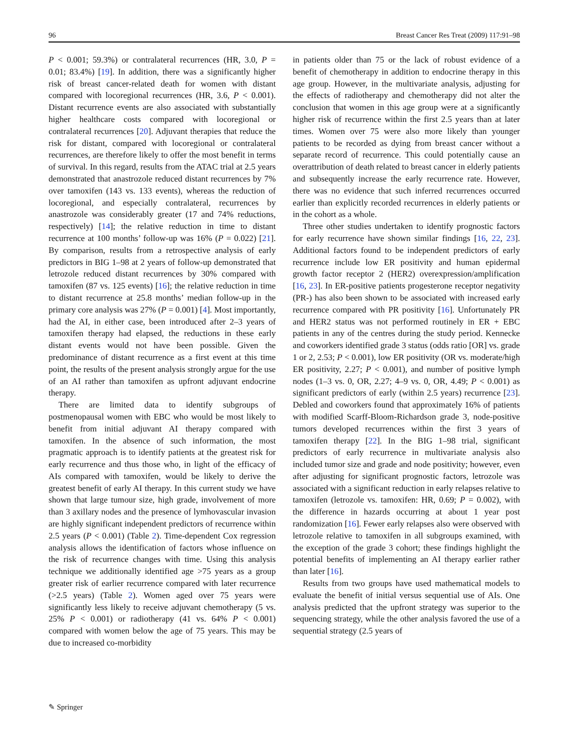96 Breast Cancer Res Treat (2009) 117:91–98
P < 0.001; 59.3%) or contralateral recurrences (HR, 3.0, P = 0.01; 83.4%) [19]. In addition, there was a significantly higher risk of breast cancer-related death for women with distant compared with locoregional recurrences (HR, 3.6, P < 0.001). Distant recurrence events are also associated with substantially higher healthcare costs compared with locoregional or contralateral recurrences [20]. Adjuvant therapies that reduce the risk for distant, compared with locoregional or contralateral recurrences, are therefore likely to offer the most benefit in terms of survival. In this regard, results from the ATAC trial at 2.5 years demonstrated that anastrozole reduced distant recurrences by 7% over tamoxifen (143 vs. 133 events), whereas the reduction of locoregional, and especially contralateral, recurrences by anastrozole was considerably greater (17 and 74% reductions, respectively) [14]; the relative reduction in time to distant recurrence at 100 months’ follow-up was 16% (P = 0.022) [21]. By comparison, results from a retrospective analysis of early predictors in BIG 1–98 at 2 years of follow-up demonstrated that letrozole reduced distant recurrences by 30% compared with tamoxifen (87 vs. 125 events) [16]; the relative reduction in time to distant recurrence at 25.8 months’ median follow-up in the primary core analysis was 27% (P = 0.001) [4]. Most importantly, had the AI, in either case, been introduced after 2–3 years of tamoxifen therapy had elapsed, the reductions in these early distant events would not have been possible. Given the predominance of distant recurrence as a first event at this time point, the results of the present analysis strongly argue for the use of an AI rather than tamoxifen as upfront adjuvant endocrine therapy.
There are limited data to identify subgroups of postmenopausal women with EBC who would be most likely to benefit from initial adjuvant AI therapy compared with tamoxifen. In the absence of such information, the most pragmatic approach is to identify patients at the greatest risk for early recurrence and thus those who, in light of the efficacy of AIs compared with tamoxifen, would be likely to derive the greatest benefit of early AI therapy. In this current study we have shown that large tumour size, high grade, involvement of more than 3 axillary nodes and the presence of lymhovascular invasion are highly significant independent predictors of recurrence within 2.5 years (P < 0.001) (Table 2). Time-dependent Cox regression analysis allows the identification of factors whose influence on the risk of recurrence changes with time. Using this analysis technique we additionally identified age >75 years as a group greater risk of earlier recurrence compared with later recurrence (>2.5 years) (Table 2). Women aged over 75 years were significantly less likely to receive adjuvant chemotherapy (5 vs. 25% P < 0.001) or radiotherapy (41 vs. 64% P < 0.001) compared with women below the age of 75 years. This may be due to increased co-morbidity
in patients older than 75 or the lack of robust evidence of a benefit of chemotherapy in addition to endocrine therapy in this age group. However, in the multivariate analysis, adjusting for the effects of radiotherapy and chemotherapy did not alter the conclusion that women in this age group were at a significantly higher risk of recurrence within the first 2.5 years than at later times. Women over 75 were also more likely than younger patients to be recorded as dying from breast cancer without a separate record of recurrence. This could potentially cause an overattribution of death related to breast cancer in elderly patients and subsequently increase the early recurrence rate. However, there was no evidence that such inferred recurrences occurred earlier than explicitly recorded recurrences in elderly patients or in the cohort as a whole.
Three other studies undertaken to identify prognostic factors for early recurrence have shown similar findings [16, 22, 23]. Additional factors found to be independent predictors of early recurrence include low ER positivity and human epidermal growth factor receptor 2 (HER2) overexpression/amplification [16, 23]. In ER-positive patients progesterone receptor negativity (PR-) has also been shown to be associated with increased early recurrence compared with PR positivity [16]. Unfortunately PR and HER2 status was not performed routinely in ER + EBC patients in any of the centres during the study period. Kennecke and coworkers identified grade 3 status (odds ratio [OR] vs. grade 1 or 2, 2.53; P < 0.001), low ER positivity (OR vs. moderate/high ER positivity, 2.27; P < 0.001), and number of positive lymph nodes (1–3 vs. 0, OR, 2.27; 4–9 vs. 0, OR, 4.49; P < 0.001) as significant predictors of early (within 2.5 years) recurrence [23]. Debled and coworkers found that approximately 16% of patients with modified Scarff-Bloom-Richardson grade 3, node-positive tumors developed recurrences within the first 3 years of tamoxifen therapy [22]. In the BIG 1–98 trial, significant predictors of early recurrence in multivariate analysis also included tumor size and grade and node positivity; however, even after adjusting for significant prognostic factors, letrozole was associated with a significant reduction in early relapses relative to tamoxifen (letrozole vs. tamoxifen: HR, 0.69; P = 0.002), with the difference in hazards occurring at about 1 year post randomization [16]. Fewer early relapses also were observed with letrozole relative to tamoxifen in all subgroups examined, with the exception of the grade 3 cohort; these findings highlight the potential benefits of implementing an AI therapy earlier rather than later [16].
Results from two groups have used mathematical models to evaluate the benefit of initial versus sequential use of AIs. One analysis predicted that the upfront strategy was superior to the sequencing strategy, while the other analysis favored the use of a sequential strategy (2.5 years of
✎ Springer